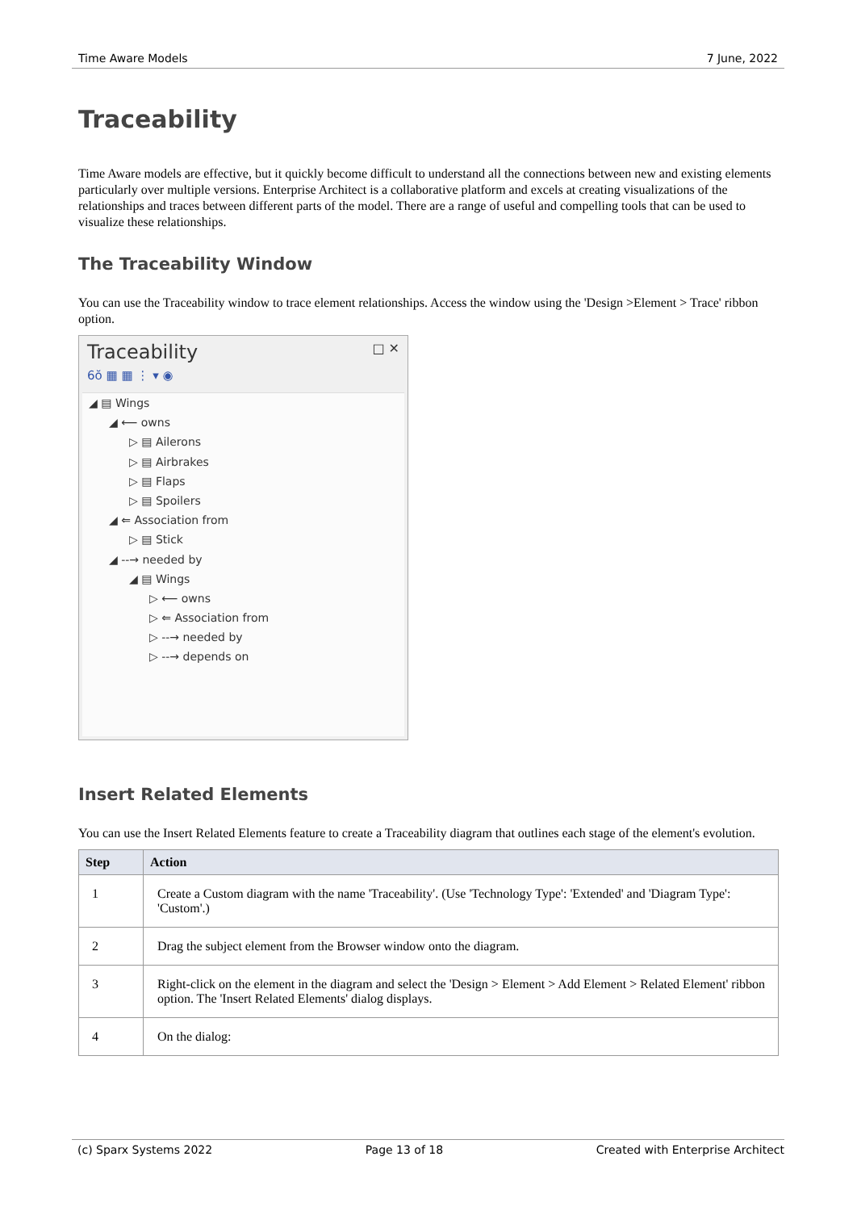Time Aware Models 7 June, 2022
Traceability
Time Aware models are effective, but it quickly become difficult to understand all the connections between new and existing elements particularly over multiple versions. Enterprise Architect is a collaborative platform and excels at creating visualizations of the relationships and traces between different parts of the model. There are a range of useful and compelling tools that can be used to visualize these relationships.
The Traceability Window
You can use the Traceability window to trace element relationships. Access the window using the 'Design >Element > Trace' ribbon option.
Traceability □ ✕
6ŏ ▦ ▦ ⋮ ▾ ◉
◢ ▤ Wings
◢ ⟵ owns
▷ ▤ Ailerons
▷ ▤ Airbrakes
▷ ▤ Flaps
▷ ▤ Spoilers
◢ ⇐ Association from
▷ ▤ Stick
◢ --→ needed by
◢ ▤ Wings
▷ ⟵ owns
▷ ⇐ Association from
▷ --→ needed by
▷ --→ depends on
Insert Related Elements
You can use the Insert Related Elements feature to create a Traceability diagram that outlines each stage of the element's evolution.
| Step | Action |
| --- | --- |
| 1 | Create a Custom diagram with the name 'Traceability'. (Use 'Technology Type': 'Extended' and 'Diagram Type': 'Custom'.) |
| 2 | Drag the subject element from the Browser window onto the diagram. |
| 3 | Right-click on the element in the diagram and select the 'Design > Element > Add Element > Related Element' ribbon option. The 'Insert Related Elements' dialog displays. |
| 4 | On the dialog: |
(c) Sparx Systems 2022 Page 13 of 18 Created with Enterprise Architect